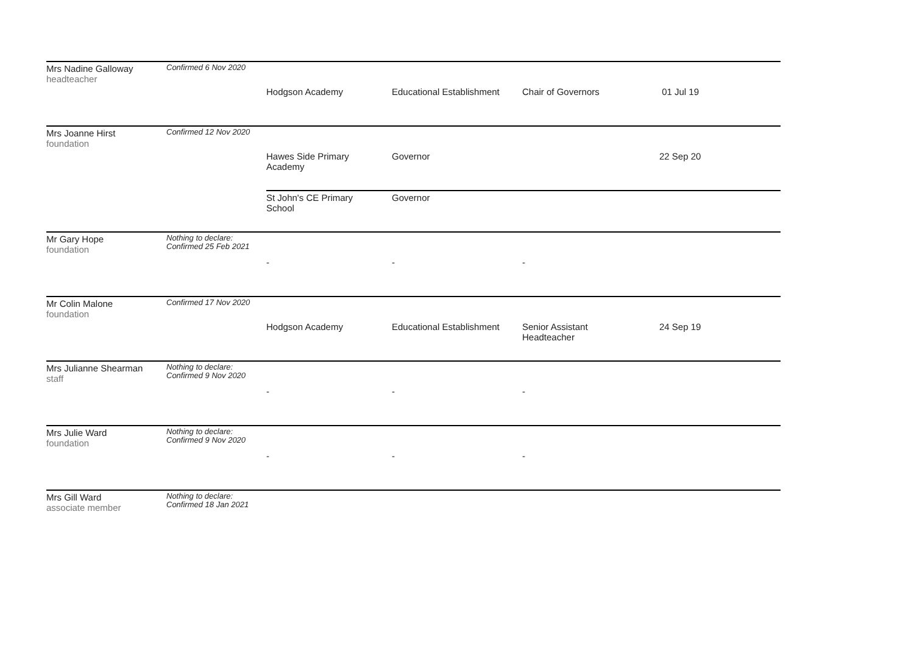| Mrs Nadine Galloway headteacher | Confirmed 6 Nov 2020 | | | | |
| | | Hodgson Academy | Educational Establishment | Chair of Governors | 01 Jul 19 |
| Mrs Joanne Hirst foundation | Confirmed 12 Nov 2020 | | | | |
| | | Hawes Side Primary Academy | Governor | | 22 Sep 20 |
| | | St John's CE Primary School | Governor | | |
| Mr Gary Hope foundation | Nothing to declare: Confirmed 25 Feb 2021 | | | | |
| | | - | - | - | |
| Mr Colin Malone foundation | Confirmed 17 Nov 2020 | | | | |
| | | Hodgson Academy | Educational Establishment | Senior Assistant Headteacher | 24 Sep 19 |
| Mrs Julianne Shearman staff | Nothing to declare: Confirmed 9 Nov 2020 | | | | |
| | | - | - | - | |
| Mrs Julie Ward foundation | Nothing to declare: Confirmed 9 Nov 2020 | | | | |
| | | - | - | - | |
| Mrs Gill Ward associate member | Nothing to declare: Confirmed 18 Jan 2021 | | | | |